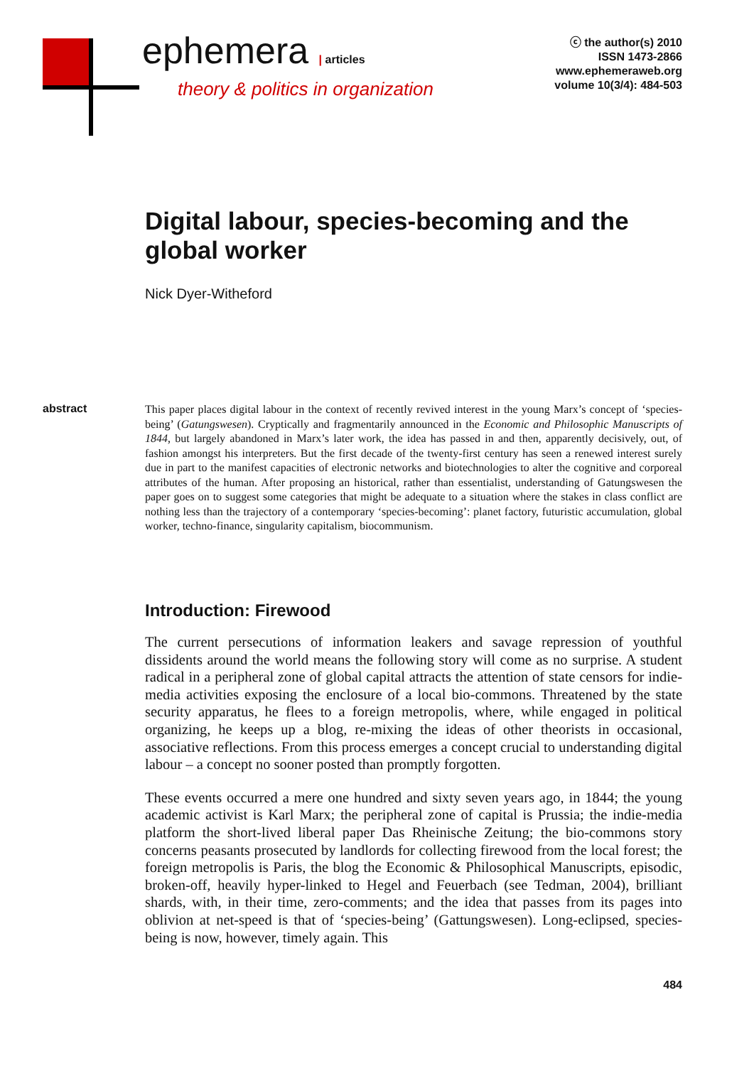ephemera | articles
theory & politics in organization
ⓒ the author(s) 2010
ISSN 1473-2866
www.ephemeraweb.org
volume 10(3/4): 484-503
Digital labour, species-becoming and the global worker
Nick Dyer-Witheford
abstract
This paper places digital labour in the context of recently revived interest in the young Marx’s concept of ‘species-being’ (Gatungswesen). Cryptically and fragmentarily announced in the Economic and Philosophic Manuscripts of 1844, but largely abandoned in Marx’s later work, the idea has passed in and then, apparently decisively, out, of fashion amongst his interpreters. But the first decade of the twenty-first century has seen a renewed interest surely due in part to the manifest capacities of electronic networks and biotechnologies to alter the cognitive and corporeal attributes of the human. After proposing an historical, rather than essentialist, understanding of Gatungswesen the paper goes on to suggest some categories that might be adequate to a situation where the stakes in class conflict are nothing less than the trajectory of a contemporary ‘species-becoming’: planet factory, futuristic accumulation, global worker, techno-finance, singularity capitalism, biocommunism.
Introduction: Firewood
The current persecutions of information leakers and savage repression of youthful dissidents around the world means the following story will come as no surprise. A student radical in a peripheral zone of global capital attracts the attention of state censors for indie-media activities exposing the enclosure of a local bio-commons. Threatened by the state security apparatus, he flees to a foreign metropolis, where, while engaged in political organizing, he keeps up a blog, re-mixing the ideas of other theorists in occasional, associative reflections. From this process emerges a concept crucial to understanding digital labour – a concept no sooner posted than promptly forgotten.
These events occurred a mere one hundred and sixty seven years ago, in 1844; the young academic activist is Karl Marx; the peripheral zone of capital is Prussia; the indie-media platform the short-lived liberal paper Das Rheinische Zeitung; the bio-commons story concerns peasants prosecuted by landlords for collecting firewood from the local forest; the foreign metropolis is Paris, the blog the Economic & Philosophical Manuscripts, episodic, broken-off, heavily hyper-linked to Hegel and Feuerbach (see Tedman, 2004), brilliant shards, with, in their time, zero-comments; and the idea that passes from its pages into oblivion at net-speed is that of ‘species-being’ (Gattungswesen). Long-eclipsed, species-being is now, however, timely again. This
484